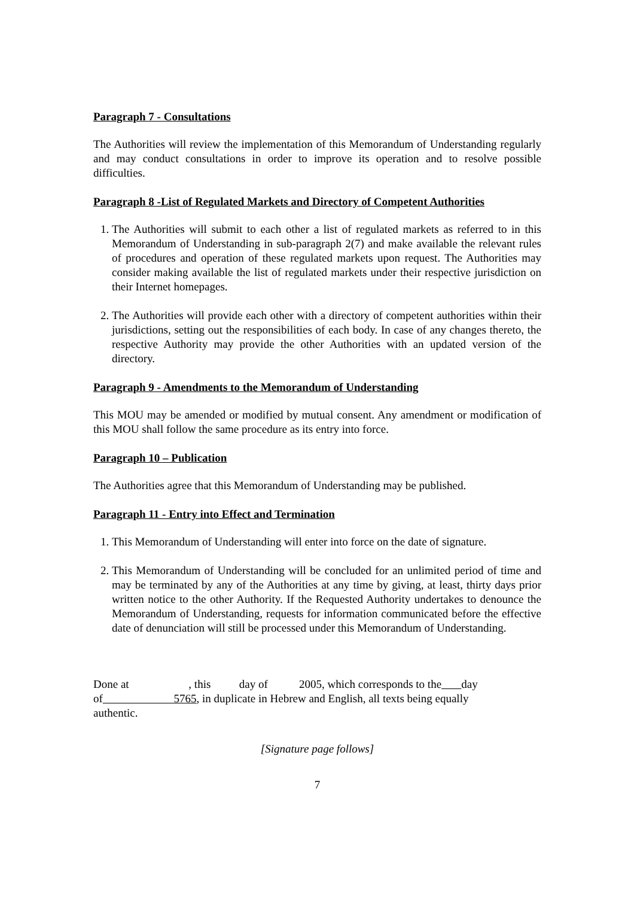Paragraph 7 - Consultations
The Authorities will review the implementation of this Memorandum of Understanding regularly and may conduct consultations in order to improve its operation and to resolve possible difficulties.
Paragraph 8 -List of Regulated Markets and Directory of Competent Authorities
1. The Authorities will submit to each other a list of regulated markets as referred to in this Memorandum of Understanding in sub-paragraph 2(7) and make available the relevant rules of procedures and operation of these regulated markets upon request. The Authorities may consider making available the list of regulated markets under their respective jurisdiction on their Internet homepages.
2. The Authorities will provide each other with a directory of competent authorities within their jurisdictions, setting out the responsibilities of each body. In case of any changes thereto, the respective Authority may provide the other Authorities with an updated version of the directory.
Paragraph 9 - Amendments to the Memorandum of Understanding
This MOU may be amended or modified by mutual consent. Any amendment or modification of this MOU shall follow the same procedure as its entry into force.
Paragraph 10 – Publication
The Authorities agree that this Memorandum of Understanding may be published.
Paragraph 11 - Entry into Effect and Termination
1. This Memorandum of Understanding will enter into force on the date of signature.
2. This Memorandum of Understanding will be concluded for an unlimited period of time and may be terminated by any of the Authorities at any time by giving, at least, thirty days prior written notice to the other Authority. If the Requested Authority undertakes to denounce the Memorandum of Understanding, requests for information communicated before the effective date of denunciation will still be processed under this Memorandum of Understanding.
Done at , this day of 2005, which corresponds to the day
of 5765, in duplicate in Hebrew and English, all texts being equally
authentic.
[Signature page follows]
7